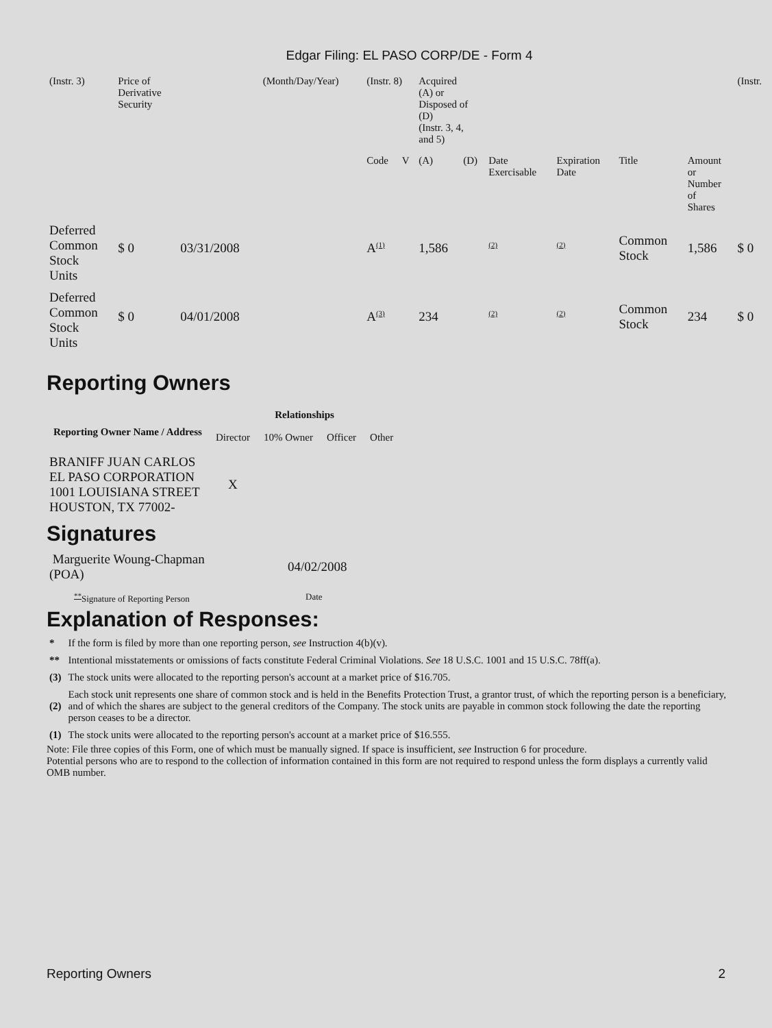Edgar Filing: EL PASO CORP/DE - Form 4
| (Instr. 3) | Price of Derivative Security | | (Month/Day/Year) | (Instr. 8) | | Acquired (A) or Disposed of (D) (Instr. 3, 4, and 5) | | | | | | (Instr. |
| | | | | Code | V | (A) | (D) | Date Exercisable | Expiration Date | Title | Amount or Number of Shares | |
| Deferred Common Stock Units | $ 0 | 03/31/2008 | | A<sup>(1)</sup> | | 1,586 | | <sup>(2)</sup> | <sup>(2)</sup> | Common Stock | 1,586 | $ 0 |
| Deferred Common Stock Units | $ 0 | 04/01/2008 | | A<sup>(3)</sup> | | 234 | | <sup>(2)</sup> | <sup>(2)</sup> | Common Stock | 234 | $ 0 |
Reporting Owners
| Reporting Owner Name / Address | Relationships | | | |
| --- | --- | --- | --- | --- |
| | Director | 10% Owner | Officer | Other |
| BRANIFF JUAN CARLOS EL PASO CORPORATION 1001 LOUISIANA STREET HOUSTON, TX 77002- | X | | | |
Signatures
| Marguerite Woung-Chapman (POA) | 04/02/2008 |
| <sup>**</sup> Signature of Reporting Person | Date |
Explanation of Responses:
| * | If the form is filed by more than one reporting person, see Instruction 4(b)(v). |
| ** | Intentional misstatements or omissions of facts constitute Federal Criminal Violations. See 18 U.S.C. 1001 and 15 U.S.C. 78ff(a). |
| (3) | The stock units were allocated to the reporting person's account at a market price of $16.705. |
| (2) | Each stock unit represents one share of common stock and is held in the Benefits Protection Trust, a grantor trust, of which the reporting person is a beneficiary, and of which the shares are subject to the general creditors of the Company. The stock units are payable in common stock following the date the reporting person ceases to be a director. |
| (1) | The stock units were allocated to the reporting person's account at a market price of $16.555. |
Note: File three copies of this Form, one of which must be manually signed. If space is insufficient, see Instruction 6 for procedure.
Potential persons who are to respond to the collection of information contained in this form are not required to respond unless the form displays a currently valid OMB number.
Reporting Owners 2